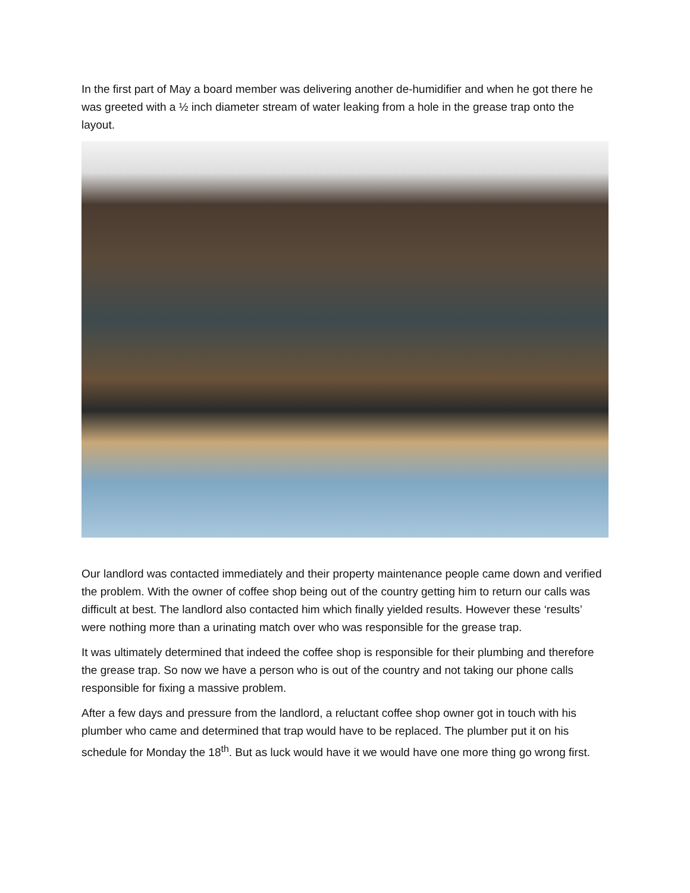In the first part of May a board member was delivering another de-humidifier and when he got there he was greeted with a ½ inch diameter stream of water leaking from a hole in the grease trap onto the layout.
Our landlord was contacted immediately and their property maintenance people came down and verified the problem. With the owner of coffee shop being out of the country getting him to return our calls was difficult at best. The landlord also contacted him which finally yielded results. However these ‘results’ were nothing more than a urinating match over who was responsible for the grease trap.
It was ultimately determined that indeed the coffee shop is responsible for their plumbing and therefore the grease trap. So now we have a person who is out of the country and not taking our phone calls responsible for fixing a massive problem.
After a few days and pressure from the landlord, a reluctant coffee shop owner got in touch with his plumber who came and determined that trap would have to be replaced. The plumber put it on his schedule for Monday the 18<sup>th</sup>. But as luck would have it we would have one more thing go wrong first.